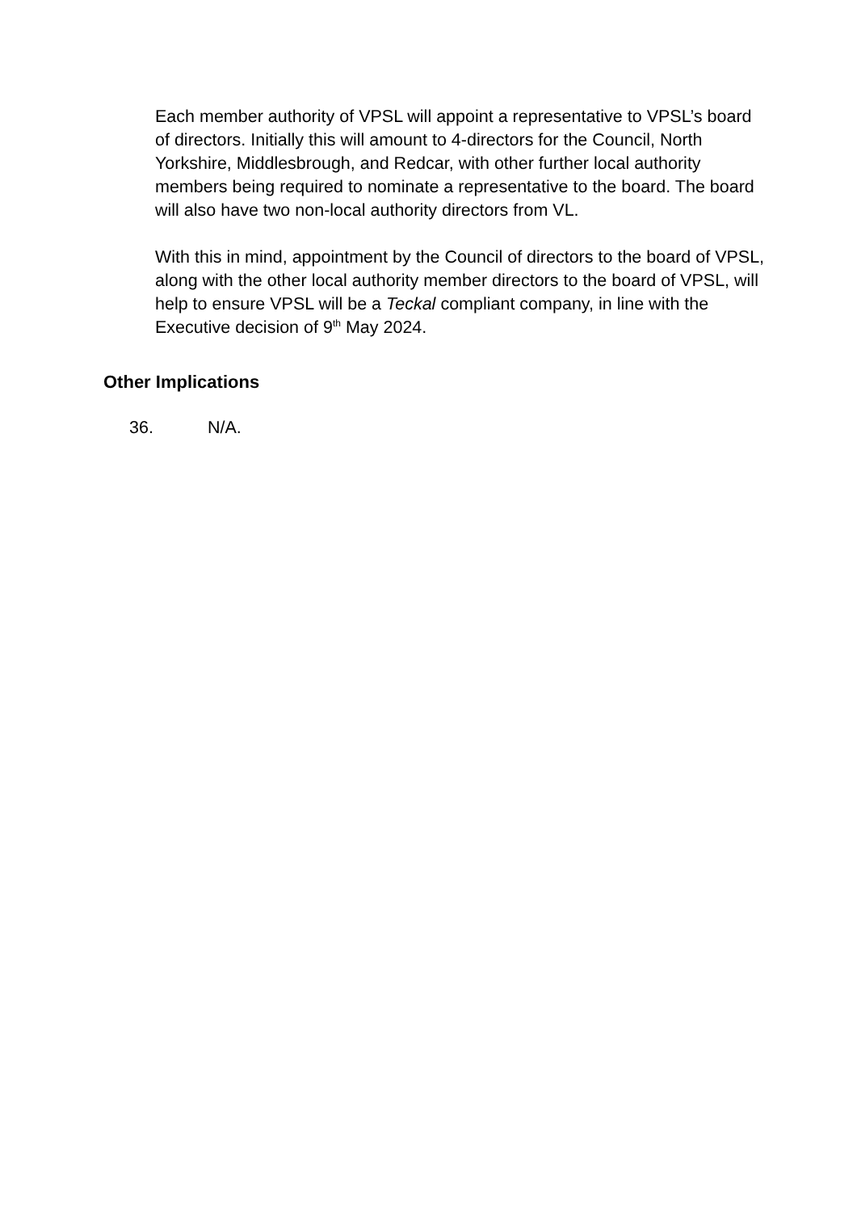Each member authority of VPSL will appoint a representative to VPSL’s board of directors. Initially this will amount to 4-directors for the Council, North Yorkshire, Middlesbrough, and Redcar, with other further local authority members being required to nominate a representative to the board. The board will also have two non-local authority directors from VL.
With this in mind, appointment by the Council of directors to the board of VPSL, along with the other local authority member directors to the board of VPSL, will help to ensure VPSL will be a Teckal compliant company, in line with the Executive decision of 9<sup>th</sup> May 2024.
Other Implications
36. N/A.